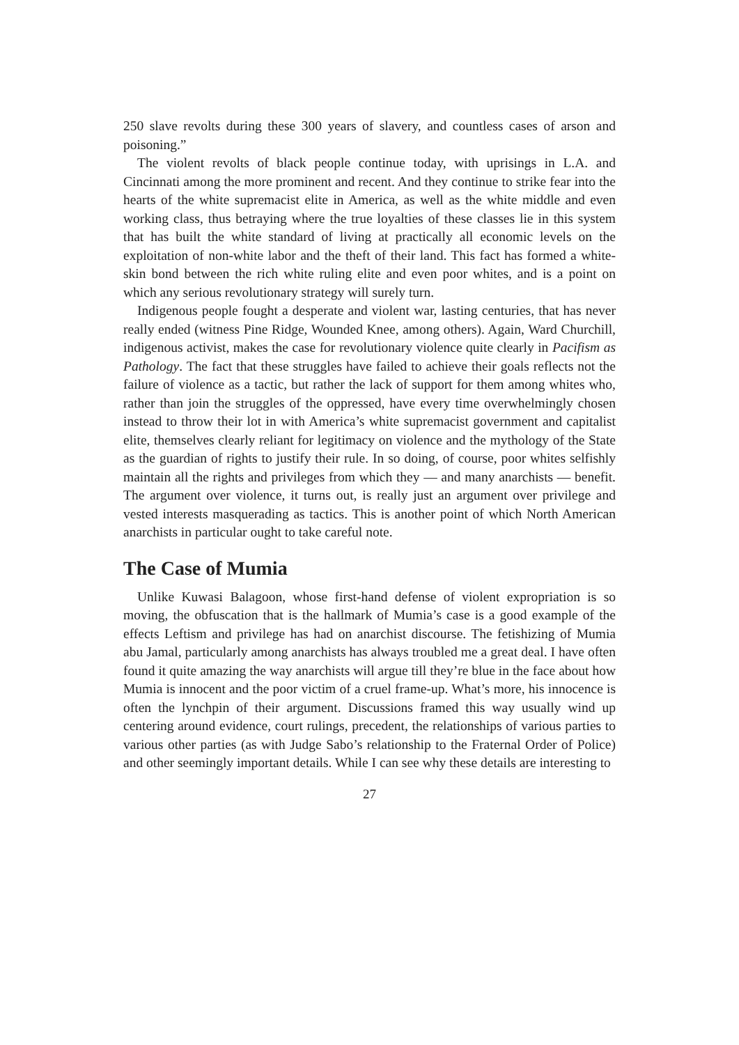250 slave revolts during these 300 years of slavery, and countless cases of arson and poisoning.”
The violent revolts of black people continue today, with uprisings in L.A. and Cincinnati among the more prominent and recent. And they continue to strike fear into the hearts of the white supremacist elite in America, as well as the white middle and even working class, thus betraying where the true loyalties of these classes lie in this system that has built the white standard of living at practically all economic levels on the exploitation of non-white labor and the theft of their land. This fact has formed a white-skin bond between the rich white ruling elite and even poor whites, and is a point on which any serious revolutionary strategy will surely turn.
Indigenous people fought a desperate and violent war, lasting centuries, that has never really ended (witness Pine Ridge, Wounded Knee, among others). Again, Ward Churchill, indigenous activist, makes the case for revolutionary violence quite clearly in Pacifism as Pathology. The fact that these struggles have failed to achieve their goals reflects not the failure of violence as a tactic, but rather the lack of support for them among whites who, rather than join the struggles of the oppressed, have every time overwhelmingly chosen instead to throw their lot in with America’s white supremacist government and capitalist elite, themselves clearly reliant for legitimacy on violence and the mythology of the State as the guardian of rights to justify their rule. In so doing, of course, poor whites selfishly maintain all the rights and privileges from which they — and many anarchists — benefit. The argument over violence, it turns out, is really just an argument over privilege and vested interests masquerading as tactics. This is another point of which North American anarchists in particular ought to take careful note.
The Case of Mumia
Unlike Kuwasi Balagoon, whose first-hand defense of violent expropriation is so moving, the obfuscation that is the hallmark of Mumia’s case is a good example of the effects Leftism and privilege has had on anarchist discourse. The fetishizing of Mumia abu Jamal, particularly among anarchists has always troubled me a great deal. I have often found it quite amazing the way anarchists will argue till they’re blue in the face about how Mumia is innocent and the poor victim of a cruel frame-up. What’s more, his innocence is often the lynchpin of their argument. Discussions framed this way usually wind up centering around evidence, court rulings, precedent, the relationships of various parties to various other parties (as with Judge Sabo’s relationship to the Fraternal Order of Police) and other seemingly important details. While I can see why these details are interesting to
27